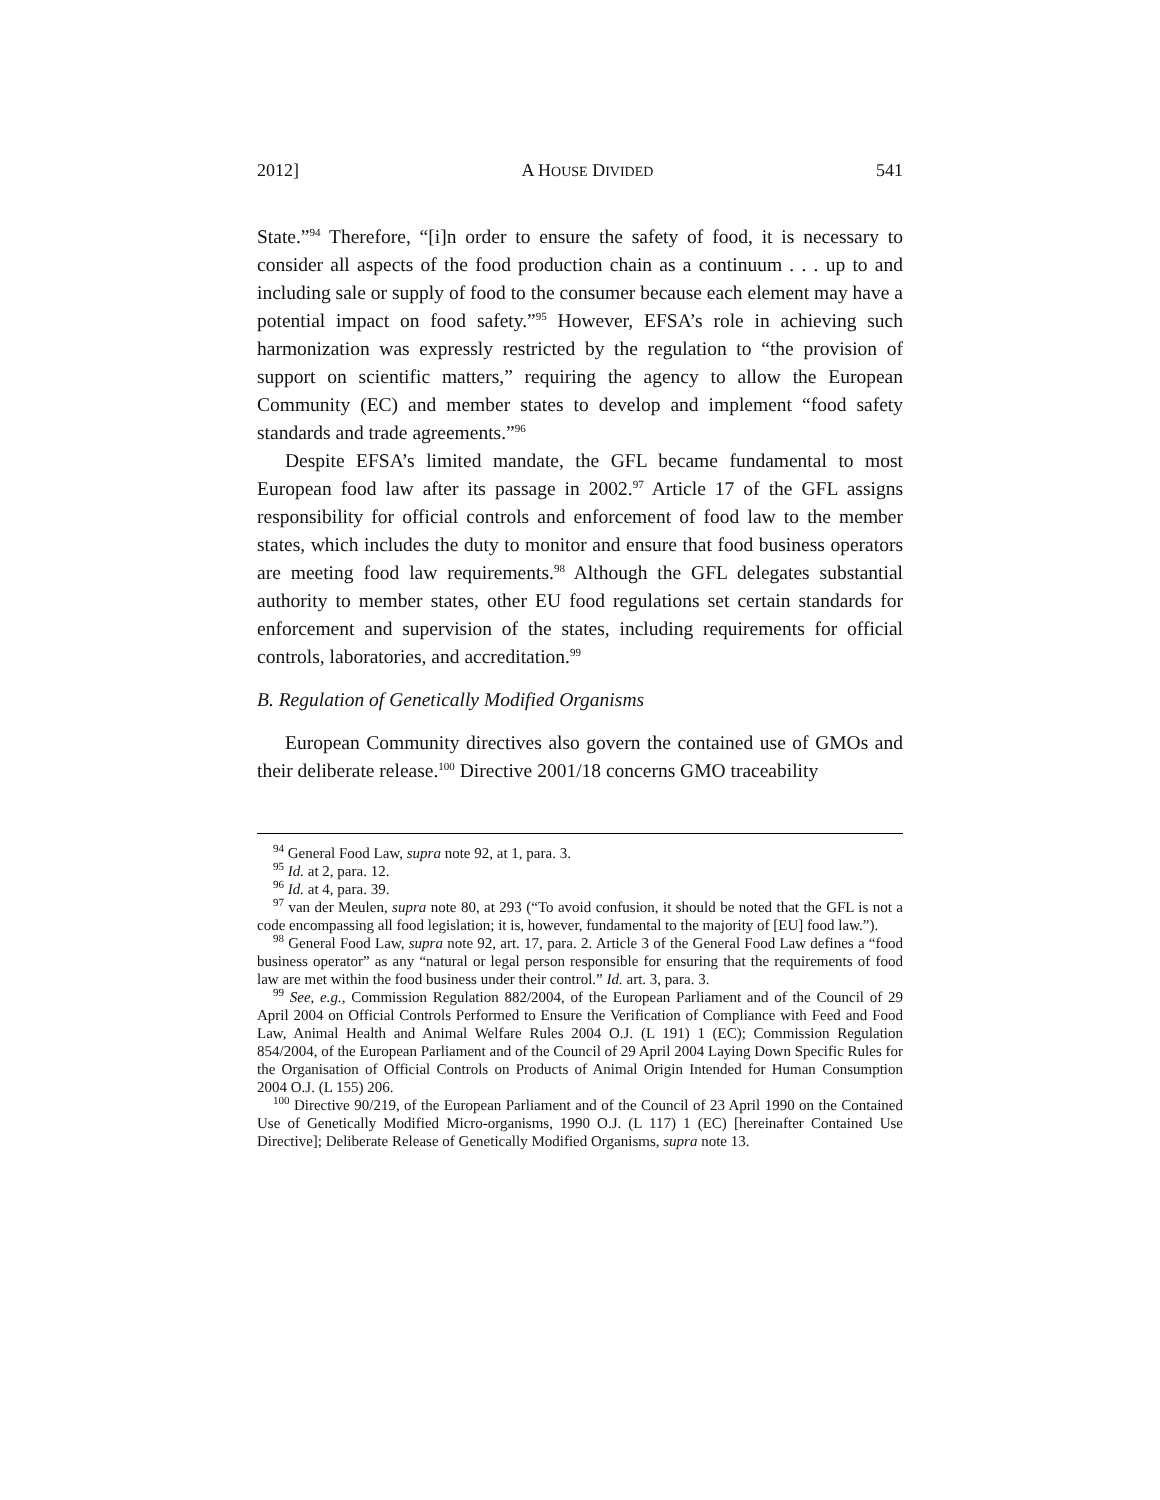2012] A HOUSE DIVIDED 541
State.”<sup>94</sup> Therefore, “[i]n order to ensure the safety of food, it is necessary to consider all aspects of the food production chain as a continuum . . . up to and including sale or supply of food to the consumer because each element may have a potential impact on food safety.”<sup>95</sup> However, EFSA’s role in achieving such harmonization was expressly restricted by the regulation to “the provision of support on scientific matters,” requiring the agency to allow the European Community (EC) and member states to develop and implement “food safety standards and trade agreements.”<sup>96</sup>
Despite EFSA’s limited mandate, the GFL became fundamental to most European food law after its passage in 2002.<sup>97</sup> Article 17 of the GFL assigns responsibility for official controls and enforcement of food law to the member states, which includes the duty to monitor and ensure that food business operators are meeting food law requirements.<sup>98</sup> Although the GFL delegates substantial authority to member states, other EU food regulations set certain standards for enforcement and supervision of the states, including requirements for official controls, laboratories, and accreditation.<sup>99</sup>
B. Regulation of Genetically Modified Organisms
European Community directives also govern the contained use of GMOs and their deliberate release.<sup>100</sup> Directive 2001/18 concerns GMO traceability
<sup>94</sup> General Food Law, supra note 92, at 1, para. 3.
<sup>95</sup> Id. at 2, para. 12.
<sup>96</sup> Id. at 4, para. 39.
<sup>97</sup> van der Meulen, supra note 80, at 293 (“To avoid confusion, it should be noted that the GFL is not a code encompassing all food legislation; it is, however, fundamental to the majority of [EU] food law.”).
<sup>98</sup> General Food Law, supra note 92, art. 17, para. 2. Article 3 of the General Food Law defines a “food business operator” as any “natural or legal person responsible for ensuring that the requirements of food law are met within the food business under their control.” Id. art. 3, para. 3.
<sup>99</sup> See, e.g., Commission Regulation 882/2004, of the European Parliament and of the Council of 29 April 2004 on Official Controls Performed to Ensure the Verification of Compliance with Feed and Food Law, Animal Health and Animal Welfare Rules 2004 O.J. (L 191) 1 (EC); Commission Regulation 854/2004, of the European Parliament and of the Council of 29 April 2004 Laying Down Specific Rules for the Organisation of Official Controls on Products of Animal Origin Intended for Human Consumption 2004 O.J. (L 155) 206.
<sup>100</sup> Directive 90/219, of the European Parliament and of the Council of 23 April 1990 on the Contained Use of Genetically Modified Micro-organisms, 1990 O.J. (L 117) 1 (EC) [hereinafter Contained Use Directive]; Deliberate Release of Genetically Modified Organisms, supra note 13.